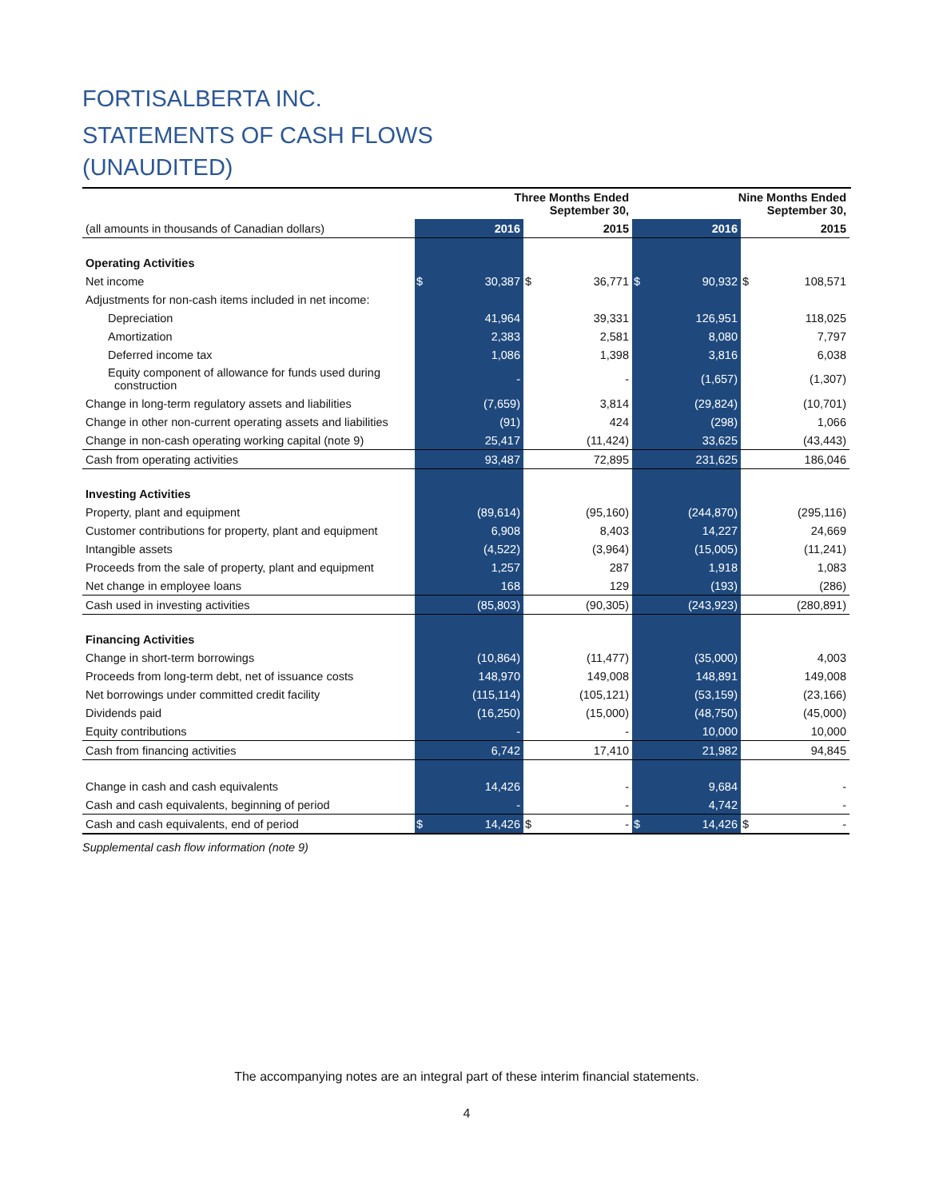FORTISALBERTA INC.
STATEMENTS OF CASH FLOWS
(UNAUDITED)
| | Three Months Ended September 30, | | | | Nine Months Ended September 30, | | | |
| (all amounts in thousands of Canadian dollars) | | 2016 | | 2015 | | 2016 | | 2015 |
| Operating Activities | | | | | | | | |
| Net income | $ | 30,387 | $ | 36,771 | $ | 90,932 | $ | 108,571 |
| Adjustments for non-cash items included in net income: | | | | | | | | |
| Depreciation | | 41,964 | | 39,331 | | 126,951 | | 118,025 |
| Amortization | | 2,383 | | 2,581 | | 8,080 | | 7,797 |
| Deferred income tax | | 1,086 | | 1,398 | | 3,816 | | 6,038 |
| Equity component of allowance for funds used during construction | | - | | - | | (1,657) | | (1,307) |
| Change in long-term regulatory assets and liabilities | | (7,659) | | 3,814 | | (29,824) | | (10,701) |
| Change in other non-current operating assets and liabilities | | (91) | | 424 | | (298) | | 1,066 |
| Change in non-cash operating working capital (note 9) | | 25,417 | | (11,424) | | 33,625 | | (43,443) |
| Cash from operating activities | | 93,487 | | 72,895 | | 231,625 | | 186,046 |
| Investing Activities | | | | | | | | |
| Property, plant and equipment | | (89,614) | | (95,160) | | (244,870) | | (295,116) |
| Customer contributions for property, plant and equipment | | 6,908 | | 8,403 | | 14,227 | | 24,669 |
| Intangible assets | | (4,522) | | (3,964) | | (15,005) | | (11,241) |
| Proceeds from the sale of property, plant and equipment | | 1,257 | | 287 | | 1,918 | | 1,083 |
| Net change in employee loans | | 168 | | 129 | | (193) | | (286) |
| Cash used in investing activities | | (85,803) | | (90,305) | | (243,923) | | (280,891) |
| Financing Activities | | | | | | | | |
| Change in short-term borrowings | | (10,864) | | (11,477) | | (35,000) | | 4,003 |
| Proceeds from long-term debt, net of issuance costs | | 148,970 | | 149,008 | | 148,891 | | 149,008 |
| Net borrowings under committed credit facility | | (115,114) | | (105,121) | | (53,159) | | (23,166) |
| Dividends paid | | (16,250) | | (15,000) | | (48,750) | | (45,000) |
| Equity contributions | | - | | - | | 10,000 | | 10,000 |
| Cash from financing activities | | 6,742 | | 17,410 | | 21,982 | | 94,845 |
| Change in cash and cash equivalents | | 14,426 | | - | | 9,684 | | - |
| Cash and cash equivalents, beginning of period | | - | | - | | 4,742 | | - |
| Cash and cash equivalents, end of period | $ | 14,426 | $ | - | $ | 14,426 | $ | - |
Supplemental cash flow information (note 9)
The accompanying notes are an integral part of these interim financial statements.
4